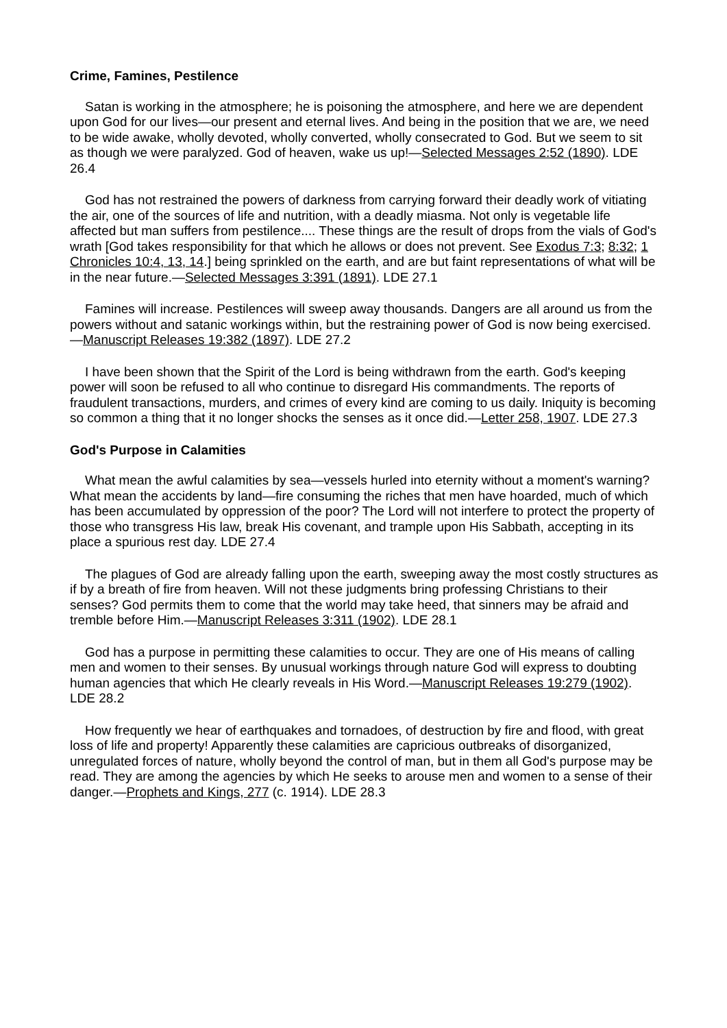Crime, Famines, Pestilence
Satan is working in the atmosphere; he is poisoning the atmosphere, and here we are dependent upon God for our lives—our present and eternal lives. And being in the position that we are, we need to be wide awake, wholly devoted, wholly converted, wholly consecrated to God. But we seem to sit as though we were paralyzed. God of heaven, wake us up!—Selected Messages 2:52 (1890). LDE 26.4
God has not restrained the powers of darkness from carrying forward their deadly work of vitiating the air, one of the sources of life and nutrition, with a deadly miasma. Not only is vegetable life affected but man suffers from pestilence.... These things are the result of drops from the vials of God's wrath [God takes responsibility for that which he allows or does not prevent. See Exodus 7:3; 8:32; 1 Chronicles 10:4, 13, 14.] being sprinkled on the earth, and are but faint representations of what will be in the near future.—Selected Messages 3:391 (1891). LDE 27.1
Famines will increase. Pestilences will sweep away thousands. Dangers are all around us from the powers without and satanic workings within, but the restraining power of God is now being exercised.—Manuscript Releases 19:382 (1897). LDE 27.2
I have been shown that the Spirit of the Lord is being withdrawn from the earth. God's keeping power will soon be refused to all who continue to disregard His commandments. The reports of fraudulent transactions, murders, and crimes of every kind are coming to us daily. Iniquity is becoming so common a thing that it no longer shocks the senses as it once did.—Letter 258, 1907. LDE 27.3
God's Purpose in Calamities
What mean the awful calamities by sea—vessels hurled into eternity without a moment's warning? What mean the accidents by land—fire consuming the riches that men have hoarded, much of which has been accumulated by oppression of the poor? The Lord will not interfere to protect the property of those who transgress His law, break His covenant, and trample upon His Sabbath, accepting in its place a spurious rest day. LDE 27.4
The plagues of God are already falling upon the earth, sweeping away the most costly structures as if by a breath of fire from heaven. Will not these judgments bring professing Christians to their senses? God permits them to come that the world may take heed, that sinners may be afraid and tremble before Him.—Manuscript Releases 3:311 (1902). LDE 28.1
God has a purpose in permitting these calamities to occur. They are one of His means of calling men and women to their senses. By unusual workings through nature God will express to doubting human agencies that which He clearly reveals in His Word.—Manuscript Releases 19:279 (1902). LDE 28.2
How frequently we hear of earthquakes and tornadoes, of destruction by fire and flood, with great loss of life and property! Apparently these calamities are capricious outbreaks of disorganized, unregulated forces of nature, wholly beyond the control of man, but in them all God's purpose may be read. They are among the agencies by which He seeks to arouse men and women to a sense of their danger.—Prophets and Kings, 277 (c. 1914). LDE 28.3